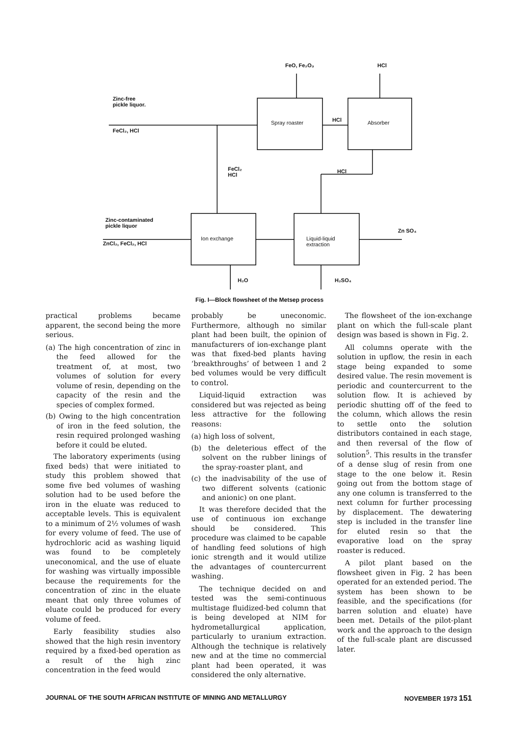FeO, Fe₂O₃ HCl
Zinc-free
pickle liquor.
FeCl₂, HCl
Spray roaster HCl Absorber
FeCl₂
HCl
HCl
Zinc-contaminated
pickle liquor
ZnCl₂, FeCl₂, HCl
Ion exchange
Liquid-liquid
extraction
Zn SO₄
H₂O H₂SO₄
Fig. I—Block flowsheet of the Metsep process
practical problems became apparent, the second being the more serious.
(a) The high concentration of zinc in the feed allowed for the treatment of, at most, two volumes of solution for every volume of resin, depending on the capacity of the resin and the species of complex formed.
(b) Owing to the high concentration of iron in the feed solution, the resin required prolonged washing before it could be eluted.
The laboratory experiments (using fixed beds) that were initiated to study this problem showed that some five bed volumes of washing solution had to be used before the iron in the eluate was reduced to acceptable levels. This is equivalent to a minimum of 2½ volumes of wash for every volume of feed. The use of hydrochloric acid as washing liquid was found to be completely uneconomical, and the use of eluate for washing was virtually impossible because the requirements for the concentration of zinc in the eluate meant that only three volumes of eluate could be produced for every volume of feed.
Early feasibility studies also showed that the high resin inventory required by a fixed-bed operation as a result of the high zinc concentration in the feed would
probably be uneconomic. Furthermore, although no similar plant had been built, the opinion of manufacturers of ion-exchange plant was that fixed-bed plants having ‘breakthroughs’ of between 1 and 2 bed volumes would be very difficult to control.
Liquid-liquid extraction was considered but was rejected as being less attractive for the following reasons:
(a) high loss of solvent,
(b) the deleterious effect of the solvent on the rubber linings of the spray-roaster plant, and
(c) the inadvisability of the use of two different solvents (cationic and anionic) on one plant.
It was therefore decided that the use of continuous ion exchange should be considered. This procedure was claimed to be capable of handling feed solutions of high ionic strength and it would utilize the advantages of countercurrent washing.
The technique decided on and tested was the semi-continuous multistage fluidized-bed column that is being developed at NIM for hydrometallurgical application, particularly to uranium extraction. Although the technique is relatively new and at the time no commercial plant had been operated, it was considered the only alternative.
The flowsheet of the ion-exchange plant on which the full-scale plant design was based is shown in Fig. 2.
All columns operate with the solution in upflow, the resin in each stage being expanded to some desired value. The resin movement is periodic and countercurrent to the solution flow. It is achieved by periodic shutting off of the feed to the column, which allows the resin to settle onto the solution distributors contained in each stage, and then reversal of the flow of solution<sup>5</sup>. This results in the transfer of a dense slug of resin from one stage to the one below it. Resin going out from the bottom stage of any one column is transferred to the next column for further processing by displacement. The dewatering step is included in the transfer line for eluted resin so that the evaporative load on the spray roaster is reduced.
A pilot plant based on the flowsheet given in Fig. 2 has been operated for an extended period. The system has been shown to be feasible, and the specifications (for barren solution and eluate) have been met. Details of the pilot-plant work and the approach to the design of the full-scale plant are discussed later.
JOURNAL OF THE SOUTH AFRICAN INSTITUTE OF MINING AND METALLURGY NOVEMBER 1973 151